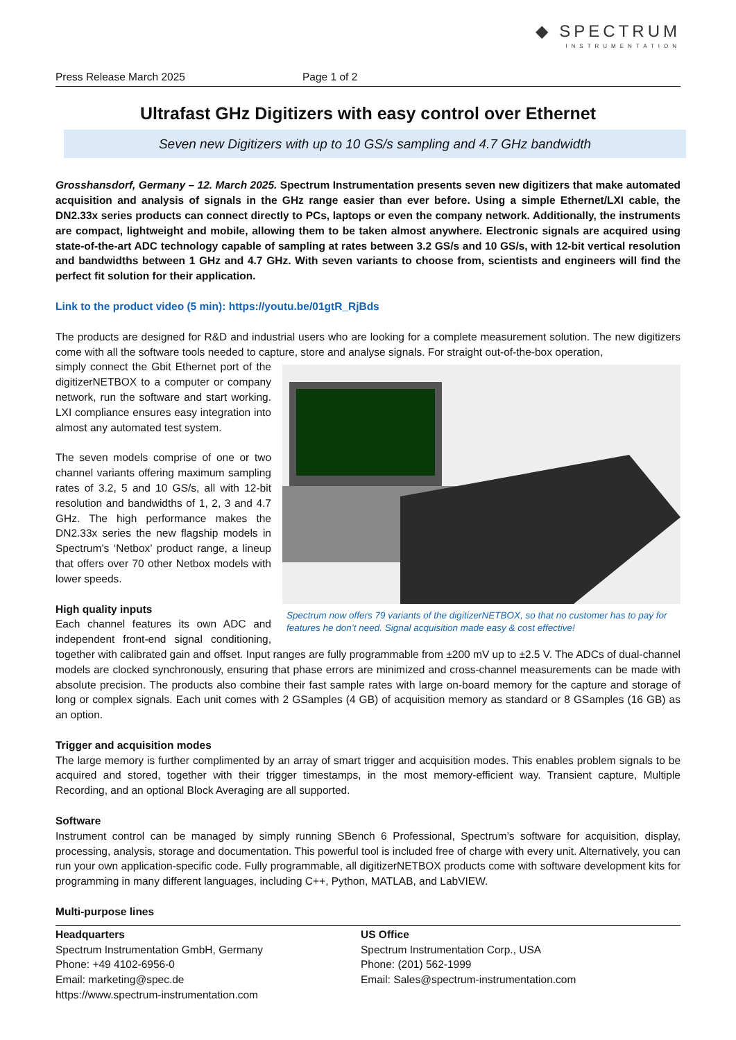◆ SPECTRUM
INSTRUMENTATION
Press Release March 2025 Page 1 of 2
Ultrafast GHz Digitizers with easy control over Ethernet
Seven new Digitizers with up to 10 GS/s sampling and 4.7 GHz bandwidth
Grosshansdorf, Germany – 12. March 2025. Spectrum Instrumentation presents seven new digitizers that make automated acquisition and analysis of signals in the GHz range easier than ever before. Using a simple Ethernet/LXI cable, the DN2.33x series products can connect directly to PCs, laptops or even the company network. Additionally, the instruments are compact, lightweight and mobile, allowing them to be taken almost anywhere. Electronic signals are acquired using state-of-the-art ADC technology capable of sampling at rates between 3.2 GS/s and 10 GS/s, with 12-bit vertical resolution and bandwidths between 1 GHz and 4.7 GHz. With seven variants to choose from, scientists and engineers will find the perfect fit solution for their application.
Link to the product video (5 min): https://youtu.be/01gtR_RjBds
The products are designed for R&D and industrial users who are looking for a complete measurement solution. The new digitizers come with all the software tools needed to capture, store and analyse signals. For straight out-of-the-box operation,
Spectrum now offers 79 variants of the digitizerNETBOX, so that no customer has to pay for features he don’t need. Signal acquisition made easy & cost effective!
simply connect the Gbit Ethernet port of the digitizerNETBOX to a computer or company network, run the software and start working. LXI compliance ensures easy integration into almost any automated test system.
The seven models comprise of one or two channel variants offering maximum sampling rates of 3.2, 5 and 10 GS/s, all with 12-bit resolution and bandwidths of 1, 2, 3 and 4.7 GHz. The high performance makes the DN2.33x series the new flagship models in Spectrum’s ‘Netbox’ product range, a lineup that offers over 70 other Netbox models with lower speeds.
High quality inputs
Each channel features its own ADC and independent front-end signal conditioning, together with calibrated gain and offset. Input ranges are fully programmable from ±200 mV up to ±2.5 V. The ADCs of dual-channel models are clocked synchronously, ensuring that phase errors are minimized and cross-channel measurements can be made with absolute precision. The products also combine their fast sample rates with large on-board memory for the capture and storage of long or complex signals. Each unit comes with 2 GSamples (4 GB) of acquisition memory as standard or 8 GSamples (16 GB) as an option.
Trigger and acquisition modes
The large memory is further complimented by an array of smart trigger and acquisition modes. This enables problem signals to be acquired and stored, together with their trigger timestamps, in the most memory-efficient way. Transient capture, Multiple Recording, and an optional Block Averaging are all supported.
Software
Instrument control can be managed by simply running SBench 6 Professional, Spectrum’s software for acquisition, display, processing, analysis, storage and documentation. This powerful tool is included free of charge with every unit. Alternatively, you can run your own application-specific code. Fully programmable, all digitizerNETBOX products come with software development kits for programming in many different languages, including C++, Python, MATLAB, and LabVIEW.
Multi-purpose lines
Headquarters
Spectrum Instrumentation GmbH, Germany
Phone: +49 4102-6956-0
Email: marketing@spec.de
https://www.spectrum-instrumentation.com
US Office
Spectrum Instrumentation Corp., USA
Phone: (201) 562-1999
Email: Sales@spectrum-instrumentation.com